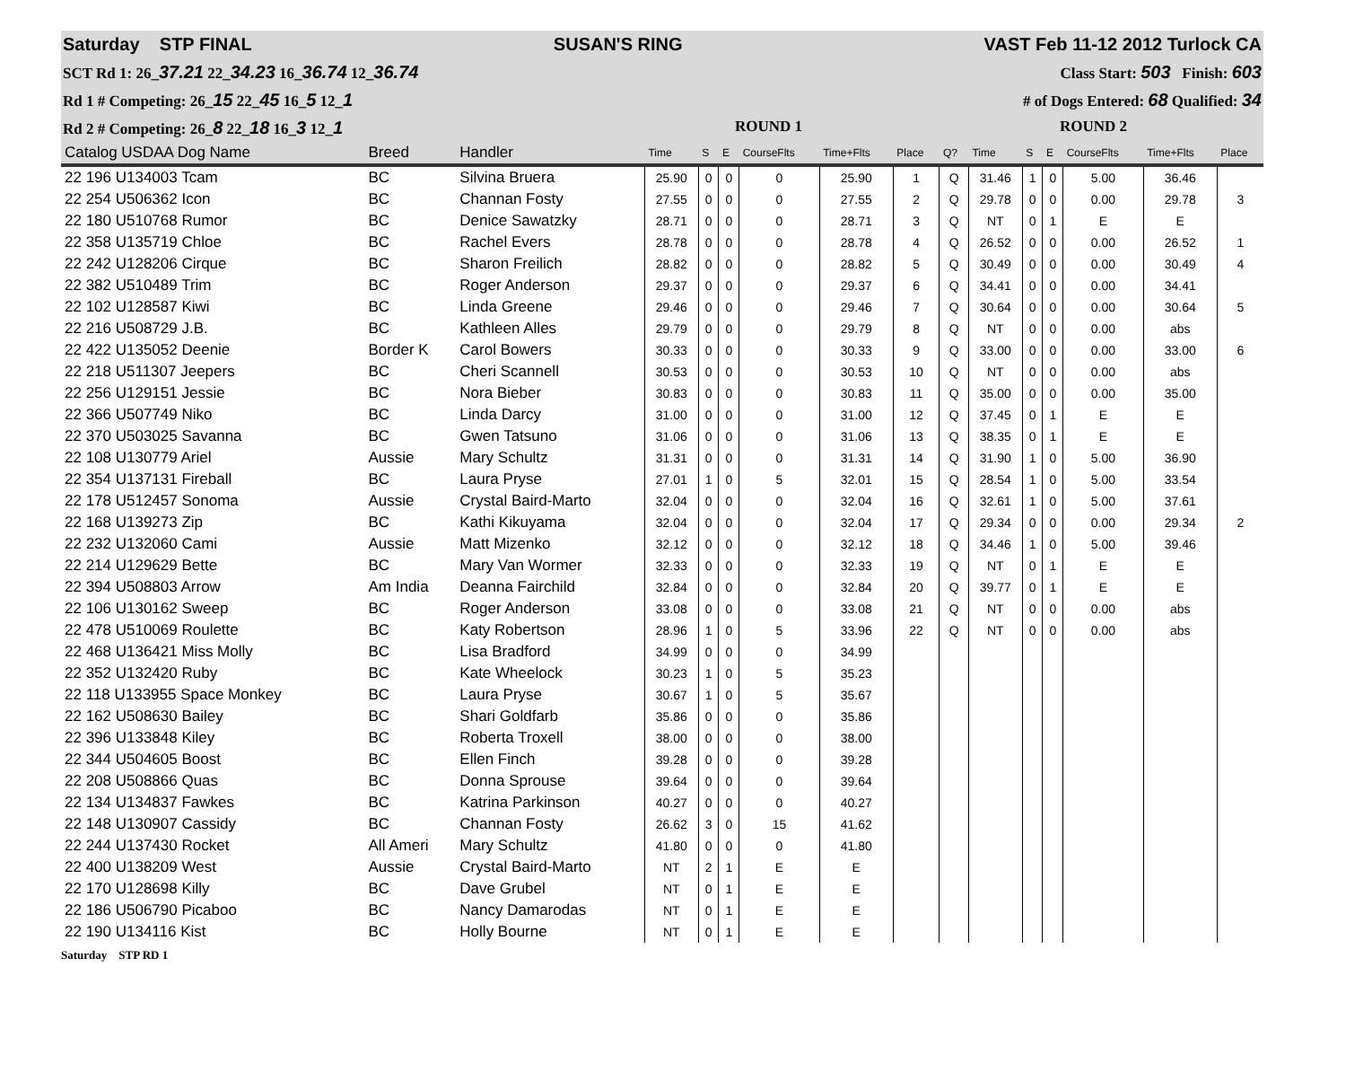Saturday STP FINAL SUSAN'S RING VAST Feb 11-12 2012 Turlock CA
SCT Rd 1: 26_37.21 22_34.23 16_36.74 12_36.74 Class Start: 503 Finish: 603
Rd 1 # Competing: 26_15 22_45 16_5 12_1 # of Dogs Entered: 68 Qualified: 34
Rd 2 # Competing: 26_8 22_18 16_3 12_1 ROUND 1 ROUND 2
| Catalog USDAA Dog Name | Breed | Handler | Time | S | E | CourseFlts | Time+Flts | Place | Q? | Time | S | E | CourseFlts | Time+Flts | Place |
| --- | --- | --- | --- | --- | --- | --- | --- | --- | --- | --- | --- | --- | --- | --- | --- |
| 22 196 U134003 Tcam | BC | Silvina Bruera | 25.90 | 0 | 0 | 0 | 25.90 | 1 | Q | 31.46 | 1 | 0 | 5.00 | 36.46 | |
| 22 254 U506362 Icon | BC | Channan Fosty | 27.55 | 0 | 0 | 0 | 27.55 | 2 | Q | 29.78 | 0 | 0 | 0.00 | 29.78 | 3 |
| 22 180 U510768 Rumor | BC | Denice Sawatzky | 28.71 | 0 | 0 | 0 | 28.71 | 3 | Q | NT | 0 | 1 | E | E | |
| 22 358 U135719 Chloe | BC | Rachel Evers | 28.78 | 0 | 0 | 0 | 28.78 | 4 | Q | 26.52 | 0 | 0 | 0.00 | 26.52 | 1 |
| 22 242 U128206 Cirque | BC | Sharon Freilich | 28.82 | 0 | 0 | 0 | 28.82 | 5 | Q | 30.49 | 0 | 0 | 0.00 | 30.49 | 4 |
| 22 382 U510489 Trim | BC | Roger Anderson | 29.37 | 0 | 0 | 0 | 29.37 | 6 | Q | 34.41 | 0 | 0 | 0.00 | 34.41 | |
| 22 102 U128587 Kiwi | BC | Linda Greene | 29.46 | 0 | 0 | 0 | 29.46 | 7 | Q | 30.64 | 0 | 0 | 0.00 | 30.64 | 5 |
| 22 216 U508729 J.B. | BC | Kathleen Alles | 29.79 | 0 | 0 | 0 | 29.79 | 8 | Q | NT | 0 | 0 | 0.00 | abs | |
| 22 422 U135052 Deenie | Border K | Carol Bowers | 30.33 | 0 | 0 | 0 | 30.33 | 9 | Q | 33.00 | 0 | 0 | 0.00 | 33.00 | 6 |
| 22 218 U511307 Jeepers | BC | Cheri Scannell | 30.53 | 0 | 0 | 0 | 30.53 | 10 | Q | NT | 0 | 0 | 0.00 | abs | |
| 22 256 U129151 Jessie | BC | Nora Bieber | 30.83 | 0 | 0 | 0 | 30.83 | 11 | Q | 35.00 | 0 | 0 | 0.00 | 35.00 | |
| 22 366 U507749 Niko | BC | Linda Darcy | 31.00 | 0 | 0 | 0 | 31.00 | 12 | Q | 37.45 | 0 | 1 | E | E | |
| 22 370 U503025 Savanna | BC | Gwen Tatsuno | 31.06 | 0 | 0 | 0 | 31.06 | 13 | Q | 38.35 | 0 | 1 | E | E | |
| 22 108 U130779 Ariel | Aussie | Mary Schultz | 31.31 | 0 | 0 | 0 | 31.31 | 14 | Q | 31.90 | 1 | 0 | 5.00 | 36.90 | |
| 22 354 U137131 Fireball | BC | Laura Pryse | 27.01 | 1 | 0 | 5 | 32.01 | 15 | Q | 28.54 | 1 | 0 | 5.00 | 33.54 | |
| 22 178 U512457 Sonoma | Aussie | Crystal Baird-Marto | 32.04 | 0 | 0 | 0 | 32.04 | 16 | Q | 32.61 | 1 | 0 | 5.00 | 37.61 | |
| 22 168 U139273 Zip | BC | Kathi Kikuyama | 32.04 | 0 | 0 | 0 | 32.04 | 17 | Q | 29.34 | 0 | 0 | 0.00 | 29.34 | 2 |
| 22 232 U132060 Cami | Aussie | Matt Mizenko | 32.12 | 0 | 0 | 0 | 32.12 | 18 | Q | 34.46 | 1 | 0 | 5.00 | 39.46 | |
| 22 214 U129629 Bette | BC | Mary Van Wormer | 32.33 | 0 | 0 | 0 | 32.33 | 19 | Q | NT | 0 | 1 | E | E | |
| 22 394 U508803 Arrow | Am India | Deanna Fairchild | 32.84 | 0 | 0 | 0 | 32.84 | 20 | Q | 39.77 | 0 | 1 | E | E | |
| 22 106 U130162 Sweep | BC | Roger Anderson | 33.08 | 0 | 0 | 0 | 33.08 | 21 | Q | NT | 0 | 0 | 0.00 | abs | |
| 22 478 U510069 Roulette | BC | Katy Robertson | 28.96 | 1 | 0 | 5 | 33.96 | 22 | Q | NT | 0 | 0 | 0.00 | abs | |
| 22 468 U136421 Miss Molly | BC | Lisa Bradford | 34.99 | 0 | 0 | 0 | 34.99 | | | | | | | | |
| 22 352 U132420 Ruby | BC | Kate Wheelock | 30.23 | 1 | 0 | 5 | 35.23 | | | | | | | | |
| 22 118 U133955 Space Monkey | BC | Laura Pryse | 30.67 | 1 | 0 | 5 | 35.67 | | | | | | | | |
| 22 162 U508630 Bailey | BC | Shari Goldfarb | 35.86 | 0 | 0 | 0 | 35.86 | | | | | | | | |
| 22 396 U133848 Kiley | BC | Roberta Troxell | 38.00 | 0 | 0 | 0 | 38.00 | | | | | | | | |
| 22 344 U504605 Boost | BC | Ellen Finch | 39.28 | 0 | 0 | 0 | 39.28 | | | | | | | | |
| 22 208 U508866 Quas | BC | Donna Sprouse | 39.64 | 0 | 0 | 0 | 39.64 | | | | | | | | |
| 22 134 U134837 Fawkes | BC | Katrina Parkinson | 40.27 | 0 | 0 | 0 | 40.27 | | | | | | | | |
| 22 148 U130907 Cassidy | BC | Channan Fosty | 26.62 | 3 | 0 | 15 | 41.62 | | | | | | | | |
| 22 244 U137430 Rocket | All Ameri | Mary Schultz | 41.80 | 0 | 0 | 0 | 41.80 | | | | | | | | |
| 22 400 U138209 West | Aussie | Crystal Baird-Marto | NT | 2 | 1 | E | E | | | | | | | | |
| 22 170 U128698 Killy | BC | Dave Grubel | NT | 0 | 1 | E | E | | | | | | | | |
| 22 186 U506790 Picaboo | BC | Nancy Damarodas | NT | 0 | 1 | E | E | | | | | | | | |
| 22 190 U134116 Kist | BC | Holly Bourne | NT | 0 | 1 | E | E | | | | | | | | |
Saturday STP RD 1